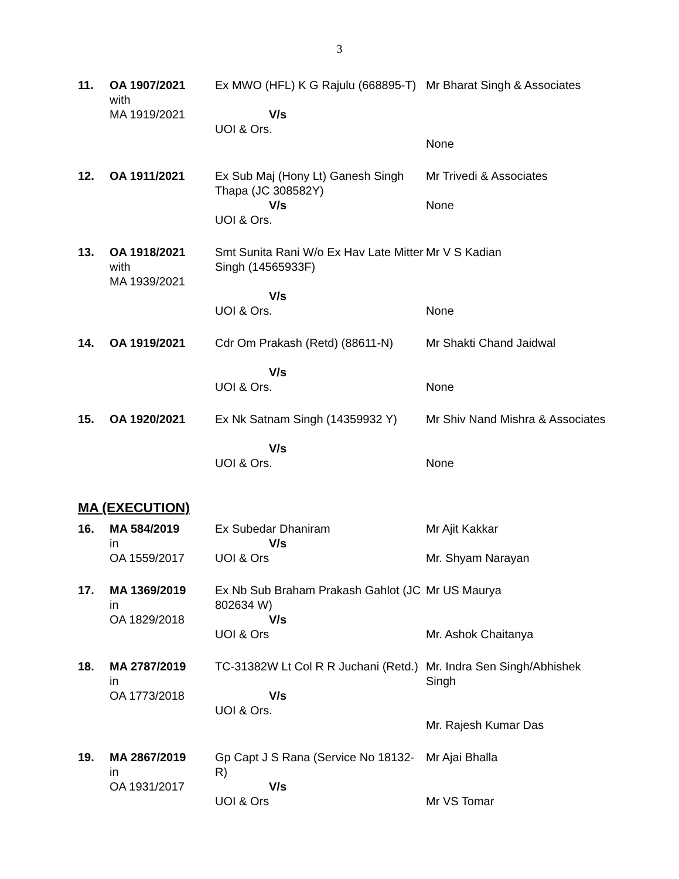3
| 11. | OA 1907/2021 with MA 1919/2021 | Ex MWO (HFL) K G Rajulu (668895-T) V/s UOI & Ors. | Mr Bharat Singh & Associates None |
| 12. | OA 1911/2021 | Ex Sub Maj (Hony Lt) Ganesh Singh Thapa (JC 308582Y) V/s UOI & Ors. | Mr Trivedi & Associates None |
| 13. | OA 1918/2021 with MA 1939/2021 | Smt Sunita Rani W/o Ex Hav Late Mitter Singh (14565933F) V/s UOI & Ors. | Mr V S Kadian None |
| 14. | OA 1919/2021 | Cdr Om Prakash (Retd) (88611-N) V/s UOI & Ors. | Mr Shakti Chand Jaidwal None |
| 15. | OA 1920/2021 | Ex Nk Satnam Singh (14359932 Y) V/s UOI & Ors. | Mr Shiv Nand Mishra & Associates None |
MA (EXECUTION)
| 16. | MA 584/2019 in OA 1559/2017 | Ex Subedar Dhaniram V/s UOI & Ors | Mr Ajit Kakkar Mr. Shyam Narayan |
| 17. | MA 1369/2019 in OA 1829/2018 | Ex Nb Sub Braham Prakash Gahlot (JC 802634 W) V/s UOI & Ors | Mr US Maurya Mr. Ashok Chaitanya |
| 18. | MA 2787/2019 in OA 1773/2018 | TC-31382W Lt Col R R Juchani (Retd.) V/s UOI & Ors. | Mr. Indra Sen Singh/Abhishek Singh Mr. Rajesh Kumar Das |
| 19. | MA 2867/2019 in OA 1931/2017 | Gp Capt J S Rana (Service No 18132-R) V/s UOI & Ors | Mr Ajai Bhalla Mr VS Tomar |